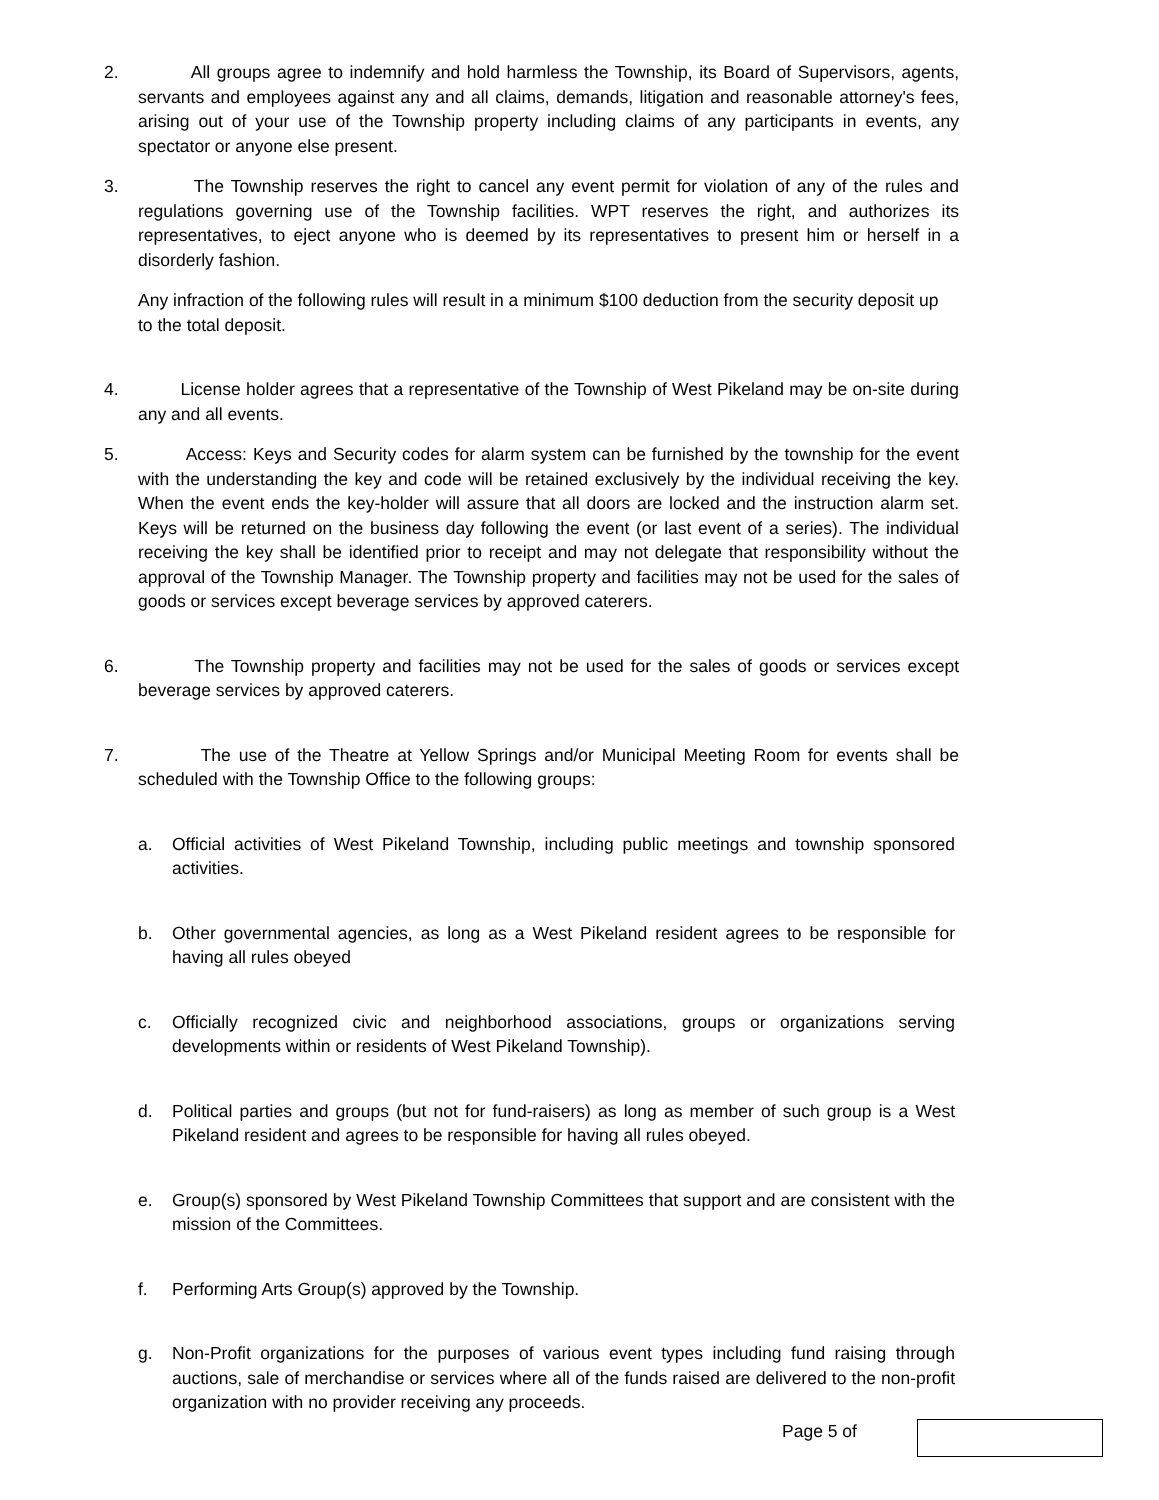2. All groups agree to indemnify and hold harmless the Township, its Board of Supervisors, agents, servants and employees against any and all claims, demands, litigation and reasonable attorney's fees, arising out of your use of the Township property including claims of any participants in events, any spectator or anyone else present.
3. The Township reserves the right to cancel any event permit for violation of any of the rules and regulations governing use of the Township facilities. WPT reserves the right, and authorizes its representatives, to eject anyone who is deemed by its representatives to present him or herself in a disorderly fashion.
Any infraction of the following rules will result in a minimum $100 deduction from the security deposit up to the total deposit.
4. License holder agrees that a representative of the Township of West Pikeland may be on-site during any and all events.
5. Access: Keys and Security codes for alarm system can be furnished by the township for the event with the understanding the key and code will be retained exclusively by the individual receiving the key. When the event ends the key-holder will assure that all doors are locked and the instruction alarm set. Keys will be returned on the business day following the event (or last event of a series). The individual receiving the key shall be identified prior to receipt and may not delegate that responsibility without the approval of the Township Manager. The Township property and facilities may not be used for the sales of goods or services except beverage services by approved caterers.
6. The Township property and facilities may not be used for the sales of goods or services except beverage services by approved caterers.
7. The use of the Theatre at Yellow Springs and/or Municipal Meeting Room for events shall be scheduled with the Township Office to the following groups:
a. Official activities of West Pikeland Township, including public meetings and township sponsored activities.
b. Other governmental agencies, as long as a West Pikeland resident agrees to be responsible for having all rules obeyed
c. Officially recognized civic and neighborhood associations, groups or organizations serving developments within or residents of West Pikeland Township).
d. Political parties and groups (but not for fund-raisers) as long as member of such group is a West Pikeland resident and agrees to be responsible for having all rules obeyed.
e. Group(s) sponsored by West Pikeland Township Committees that support and are consistent with the mission of the Committees.
f. Performing Arts Group(s) approved by the Township.
g. Non-Profit organizations for the purposes of various event types including fund raising through auctions, sale of merchandise or services where all of the funds raised are delivered to the non-profit organization with no provider receiving any proceeds.
Page 5 of